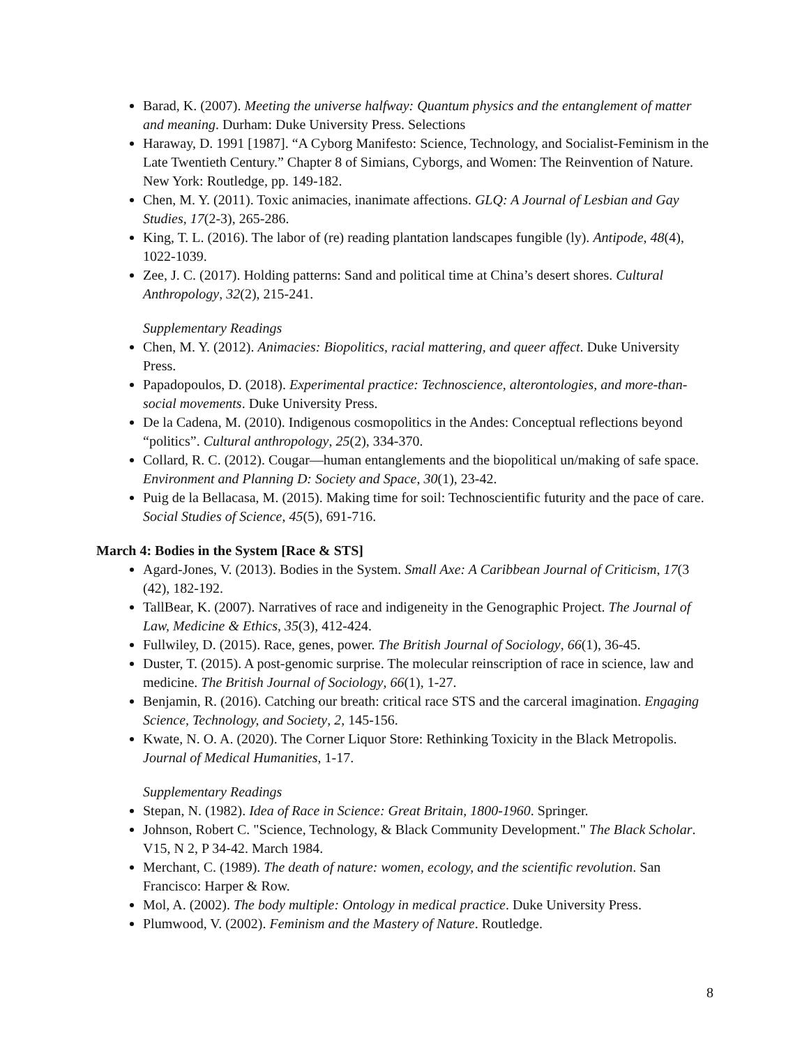Barad, K. (2007). Meeting the universe halfway: Quantum physics and the entanglement of matter and meaning. Durham: Duke University Press. Selections
Haraway, D. 1991 [1987]. “A Cyborg Manifesto: Science, Technology, and Socialist-Feminism in the Late Twentieth Century.” Chapter 8 of Simians, Cyborgs, and Women: The Reinvention of Nature. New York: Routledge, pp. 149-182.
Chen, M. Y. (2011). Toxic animacies, inanimate affections. GLQ: A Journal of Lesbian and Gay Studies, 17(2-3), 265-286.
King, T. L. (2016). The labor of (re) reading plantation landscapes fungible (ly). Antipode, 48(4), 1022-1039.
Zee, J. C. (2017). Holding patterns: Sand and political time at China’s desert shores. Cultural Anthropology, 32(2), 215-241.
Supplementary Readings
Chen, M. Y. (2012). Animacies: Biopolitics, racial mattering, and queer affect. Duke University Press.
Papadopoulos, D. (2018). Experimental practice: Technoscience, alterontologies, and more-than-social movements. Duke University Press.
De la Cadena, M. (2010). Indigenous cosmopolitics in the Andes: Conceptual reflections beyond “politics”. Cultural anthropology, 25(2), 334-370.
Collard, R. C. (2012). Cougar—human entanglements and the biopolitical un/making of safe space. Environment and Planning D: Society and Space, 30(1), 23-42.
Puig de la Bellacasa, M. (2015). Making time for soil: Technoscientific futurity and the pace of care. Social Studies of Science, 45(5), 691-716.
March 4: Bodies in the System [Race & STS]
Agard-Jones, V. (2013). Bodies in the System. Small Axe: A Caribbean Journal of Criticism, 17(3 (42), 182-192.
TallBear, K. (2007). Narratives of race and indigeneity in the Genographic Project. The Journal of Law, Medicine & Ethics, 35(3), 412-424.
Fullwiley, D. (2015). Race, genes, power. The British Journal of Sociology, 66(1), 36-45.
Duster, T. (2015). A post-genomic surprise. The molecular reinscription of race in science, law and medicine. The British Journal of Sociology, 66(1), 1-27.
Benjamin, R. (2016). Catching our breath: critical race STS and the carceral imagination. Engaging Science, Technology, and Society, 2, 145-156.
Kwate, N. O. A. (2020). The Corner Liquor Store: Rethinking Toxicity in the Black Metropolis. Journal of Medical Humanities, 1-17.
Supplementary Readings
Stepan, N. (1982). Idea of Race in Science: Great Britain, 1800-1960. Springer.
Johnson, Robert C. "Science, Technology, & Black Community Development." The Black Scholar. V15, N 2, P 34-42. March 1984.
Merchant, C. (1989). The death of nature: women, ecology, and the scientific revolution. San Francisco: Harper & Row.
Mol, A. (2002). The body multiple: Ontology in medical practice. Duke University Press.
Plumwood, V. (2002). Feminism and the Mastery of Nature. Routledge.
8